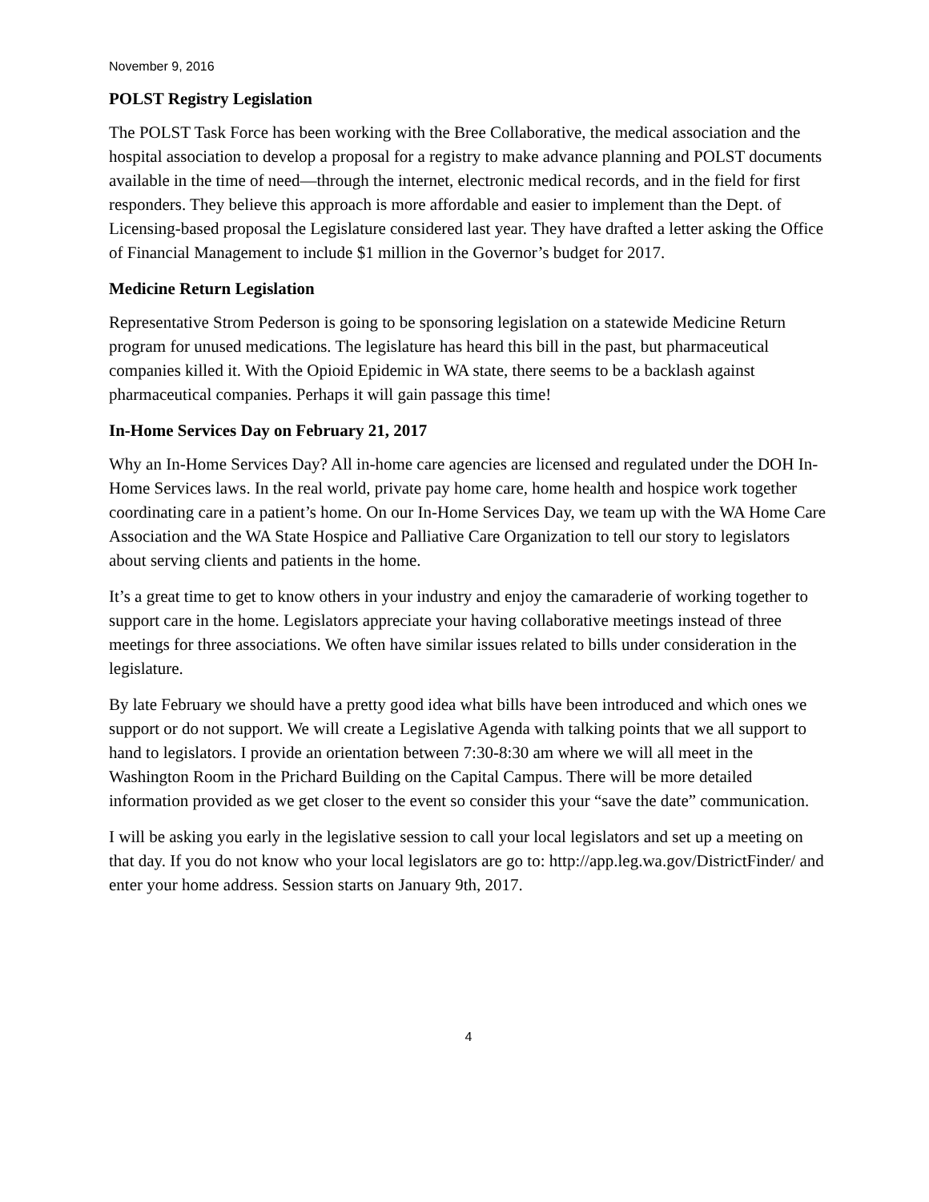November 9, 2016
POLST Registry Legislation
The POLST Task Force has been working with the Bree Collaborative, the medical association and the hospital association to develop a proposal for a registry to make advance planning and POLST documents available in the time of need—through the internet, electronic medical records, and in the field for first responders. They believe this approach is more affordable and easier to implement than the Dept. of Licensing-based proposal the Legislature considered last year. They have drafted a letter asking the Office of Financial Management to include $1 million in the Governor’s budget for 2017.
Medicine Return Legislation
Representative Strom Pederson is going to be sponsoring legislation on a statewide Medicine Return program for unused medications. The legislature has heard this bill in the past, but pharmaceutical companies killed it. With the Opioid Epidemic in WA state, there seems to be a backlash against pharmaceutical companies. Perhaps it will gain passage this time!
In-Home Services Day on February 21, 2017
Why an In-Home Services Day? All in-home care agencies are licensed and regulated under the DOH In-Home Services laws. In the real world, private pay home care, home health and hospice work together coordinating care in a patient’s home. On our In-Home Services Day, we team up with the WA Home Care Association and the WA State Hospice and Palliative Care Organization to tell our story to legislators about serving clients and patients in the home.
It’s a great time to get to know others in your industry and enjoy the camaraderie of working together to support care in the home. Legislators appreciate your having collaborative meetings instead of three meetings for three associations. We often have similar issues related to bills under consideration in the legislature.
By late February we should have a pretty good idea what bills have been introduced and which ones we support or do not support. We will create a Legislative Agenda with talking points that we all support to hand to legislators. I provide an orientation between 7:30-8:30 am where we will all meet in the Washington Room in the Prichard Building on the Capital Campus. There will be more detailed information provided as we get closer to the event so consider this your “save the date” communication.
I will be asking you early in the legislative session to call your local legislators and set up a meeting on that day. If you do not know who your local legislators are go to: http://app.leg.wa.gov/DistrictFinder/ and enter your home address. Session starts on January 9th, 2017.
4